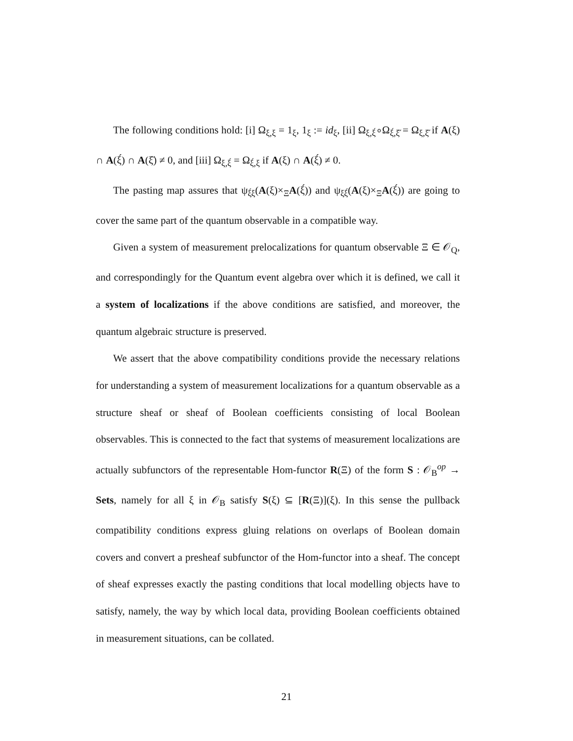The following conditions hold: [i] Ω<sub>ξ,ξ</sub> = 1<sub>ξ</sub>, 1<sub>ξ</sub> := id<sub>ξ</sub>, [ii] Ω<sub>ξ,ξ́</sub>∘Ω<sub>ξ́,ξ̋</sub> = Ω<sub>ξ,ξ̋</sub> if A(ξ) ∩ A(ξ́) ∩ A(ξ̋) ≠ 0, and [iii] Ω<sub>ξ,ξ́</sub> = Ω<sub>ξ́,ξ</sub> if A(ξ) ∩ A(ξ́) ≠ 0.
The pasting map assures that ψ<sub>ξ́ξ</sub>(A(ξ)×<sub>Ξ</sub>A(ξ́)) and ψ<sub>ξξ́</sub>(A(ξ)×<sub>Ξ</sub>A(ξ́)) are going to cover the same part of the quantum observable in a compatible way.
Given a system of measurement prelocalizations for quantum observable Ξ ∈ 𝒪<sub>Q</sub>, and correspondingly for the Quantum event algebra over which it is defined, we call it a system of localizations if the above conditions are satisfied, and moreover, the quantum algebraic structure is preserved.
We assert that the above compatibility conditions provide the necessary relations for understanding a system of measurement localizations for a quantum observable as a structure sheaf or sheaf of Boolean coefficients consisting of local Boolean observables. This is connected to the fact that systems of measurement localizations are actually subfunctors of the representable Hom-functor R(Ξ) of the form S : 𝒪<sub>B</sub><sup>op</sup> → Sets, namely for all ξ in 𝒪<sub>B</sub> satisfy S(ξ) ⊆ [R(Ξ)](ξ). In this sense the pullback compatibility conditions express gluing relations on overlaps of Boolean domain covers and convert a presheaf subfunctor of the Hom-functor into a sheaf. The concept of sheaf expresses exactly the pasting conditions that local modelling objects have to satisfy, namely, the way by which local data, providing Boolean coefficients obtained in measurement situations, can be collated.
21